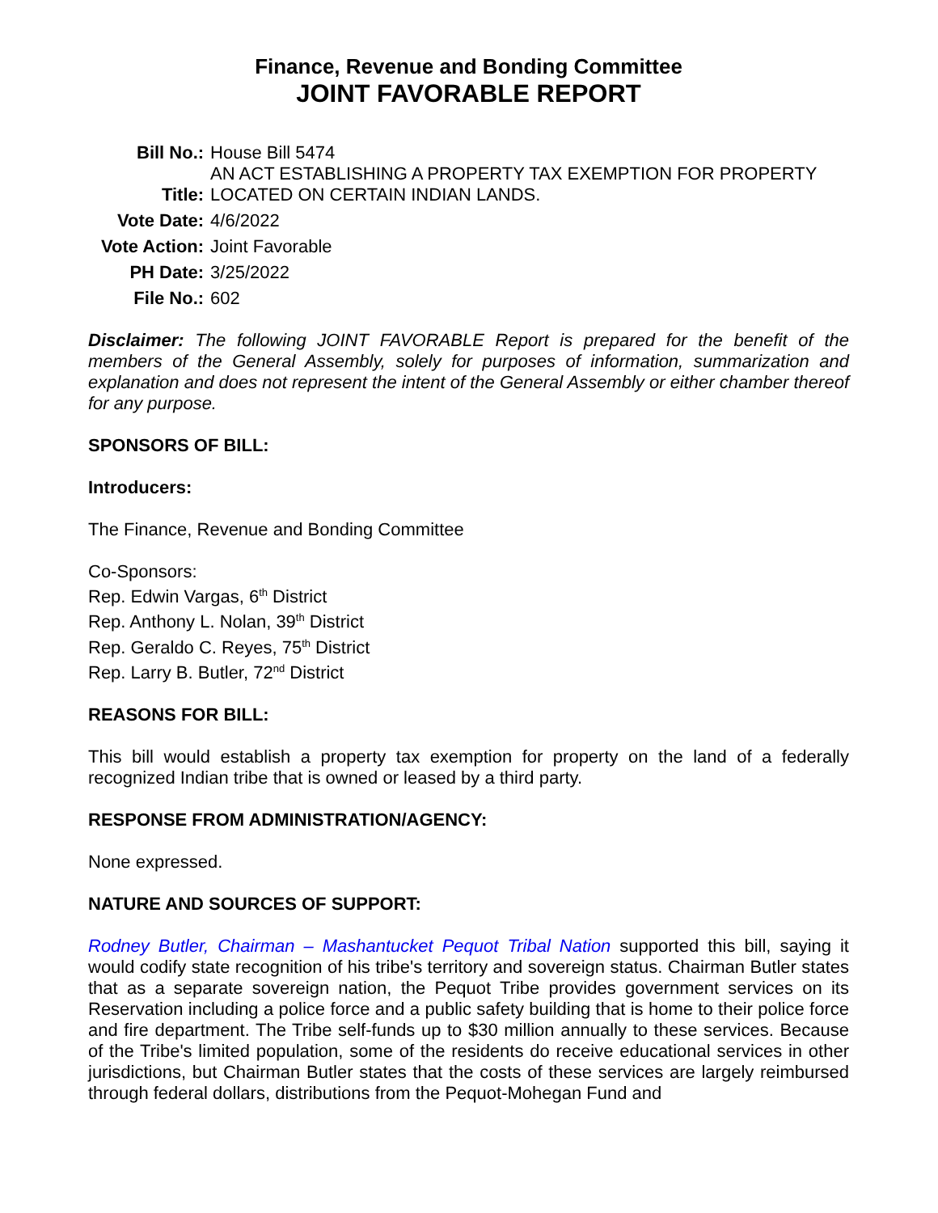Finance, Revenue and Bonding Committee
JOINT FAVORABLE REPORT
| Bill No.: | House Bill 5474 |
| Title: | AN ACT ESTABLISHING A PROPERTY TAX EXEMPTION FOR PROPERTY LOCATED ON CERTAIN INDIAN LANDS. |
| Vote Date: | 4/6/2022 |
| Vote Action: | Joint Favorable |
| PH Date: | 3/25/2022 |
| File No.: | 602 |
Disclaimer: The following JOINT FAVORABLE Report is prepared for the benefit of the members of the General Assembly, solely for purposes of information, summarization and explanation and does not represent the intent of the General Assembly or either chamber thereof for any purpose.
SPONSORS OF BILL:
Introducers:
The Finance, Revenue and Bonding Committee
Co-Sponsors:
Rep. Edwin Vargas, 6<sup>th</sup> District
Rep. Anthony L. Nolan, 39<sup>th</sup> District
Rep. Geraldo C. Reyes, 75<sup>th</sup> District
Rep. Larry B. Butler, 72<sup>nd</sup> District
REASONS FOR BILL:
This bill would establish a property tax exemption for property on the land of a federally recognized Indian tribe that is owned or leased by a third party.
RESPONSE FROM ADMINISTRATION/AGENCY:
None expressed.
NATURE AND SOURCES OF SUPPORT:
Rodney Butler, Chairman – Mashantucket Pequot Tribal Nation supported this bill, saying it would codify state recognition of his tribe's territory and sovereign status. Chairman Butler states that as a separate sovereign nation, the Pequot Tribe provides government services on its Reservation including a police force and a public safety building that is home to their police force and fire department. The Tribe self-funds up to $30 million annually to these services. Because of the Tribe's limited population, some of the residents do receive educational services in other jurisdictions, but Chairman Butler states that the costs of these services are largely reimbursed through federal dollars, distributions from the Pequot-Mohegan Fund and